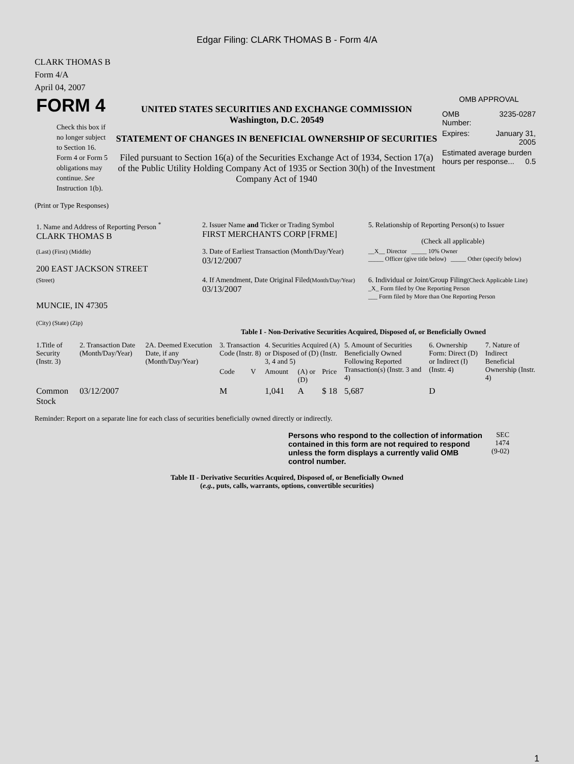Edgar Filing: CLARK THOMAS B - Form 4/A
CLARK THOMAS B
Form 4/A
April 04, 2007
| FORM 4 Check this box if no longer subject to Section 16. Form 4 or Form 5 obligations may continue. See Instruction 1(b). | UNITED STATES SECURITIES AND EXCHANGE COMMISSION Washington, D.C. 20549 STATEMENT OF CHANGES IN BENEFICIAL OWNERSHIP OF SECURITIES Filed pursuant to Section 16(a) of the Securities Exchange Act of 1934, Section 17(a) of the Public Utility Holding Company Act of 1935 or Section 30(h) of the Investment Company Act of 1940 | OMB APPROVAL / OMB Number: / 3235-0287 / / Expires: / January 31, 2005 / / Estimated average burden hours per response... 0.5 / / |
(Print or Type Responses)
| 1. Name and Address of Reporting Person <sup>*</sup> CLARK THOMAS B | 2. Issuer Name and Ticker or Trading Symbol FIRST MERCHANTS CORP [FRME] | 5. Relationship of Reporting Person(s) to Issuer (Check all applicable) |
| (Last) (First) (Middle) 200 EAST JACKSON STREET | 3. Date of Earliest Transaction (Month/Day/Year) 03/12/2007 | __X__ Director _____ 10% Owner _____ Officer (give title below) _____ Other (specify below) |
| (Street) MUNCIE, IN 47305 (City) (State) (Zip) | 4. If Amendment, Date Original Filed (Month/Day/Year) 03/13/2007 | 6. Individual or Joint/Group Filing (Check Applicable Line) _X_ Form filed by One Reporting Person ___ Form filed by More than One Reporting Person |
Table I - Non-Derivative Securities Acquired, Disposed of, or Beneficially Owned
| 1.Title of Security (Instr. 3) | 2. Transaction Date (Month/Day/Year) | 2A. Deemed Execution Date, if any (Month/Day/Year) | 3. Transaction Code (Instr. 8) | | 4. Securities Acquired (A) or Disposed of (D) (Instr. 3, 4 and 5) | | | 5. Amount of Securities Beneficially Owned Following Reported Transaction(s) (Instr. 3 and 4) | 6. Ownership Form: Direct (D) or Indirect (I) (Instr. 4) | 7. Nature of Indirect Beneficial Ownership (Instr. 4) |
| --- | --- | --- | --- | --- | --- | --- | --- | --- | --- | --- |
| | | | Code | V | Amount | (A) or (D) | Price | | | |
| Common Stock | 03/12/2007 | | M | | 1,041 | A | $ 18 | 5,687 | D | |
Reminder: Report on a separate line for each class of securities beneficially owned directly or indirectly.
| Persons who respond to the collection of information contained in this form are not required to respond unless the form displays a currently valid OMB control number. | SEC 1474 (9-02) |
Table II - Derivative Securities Acquired, Disposed of, or Beneficially Owned
(e.g., puts, calls, warrants, options, convertible securities)
1